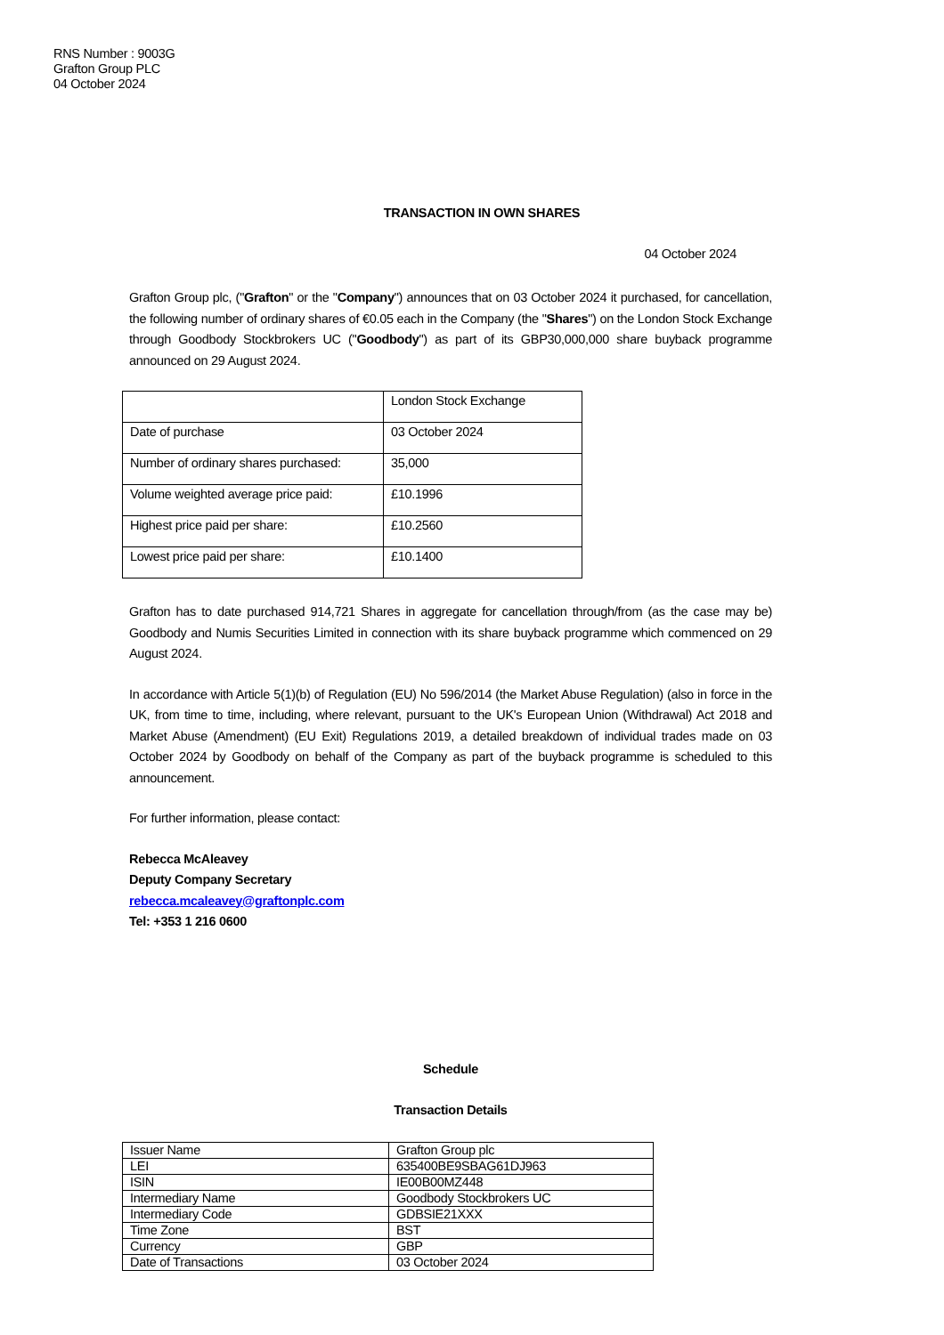RNS Number : 9003G
Grafton Group PLC
04 October 2024
TRANSACTION IN OWN SHARES
04 October 2024
Grafton Group plc, ("Grafton" or the "Company") announces that on 03 October 2024 it purchased, for cancellation, the following number of ordinary shares of €0.05 each in the Company (the "Shares") on the London Stock Exchange through Goodbody Stockbrokers UC ("Goodbody") as part of its GBP30,000,000 share buyback programme announced on 29 August 2024.
| | London Stock Exchange |
| Date of purchase | 03 October 2024 |
| Number of ordinary shares purchased: | 35,000 |
| Volume weighted average price paid: | £10.1996 |
| Highest price paid per share: | £10.2560 |
| Lowest price paid per share: | £10.1400 |
Grafton has to date purchased 914,721 Shares in aggregate for cancellation through/from (as the case may be) Goodbody and Numis Securities Limited in connection with its share buyback programme which commenced on 29 August 2024.
In accordance with Article 5(1)(b) of Regulation (EU) No 596/2014 (the Market Abuse Regulation) (also in force in the UK, from time to time, including, where relevant, pursuant to the UK's European Union (Withdrawal) Act 2018 and Market Abuse (Amendment) (EU Exit) Regulations 2019, a detailed breakdown of individual trades made on 03 October 2024 by Goodbody on behalf of the Company as part of the buyback programme is scheduled to this announcement.
For further information, please contact:
Rebecca McAleavey
Deputy Company Secretary
rebecca.mcaleavey@graftonplc.com
Tel: +353 1 216 0600
Schedule
Transaction Details
| Issuer Name | Grafton Group plc |
| LEI | 635400BE9SBAG61DJ963 |
| ISIN | IE00B00MZ448 |
| Intermediary Name | Goodbody Stockbrokers UC |
| Intermediary Code | GDBSIE21XXX |
| Time Zone | BST |
| Currency | GBP |
| Date of Transactions | 03 October 2024 |